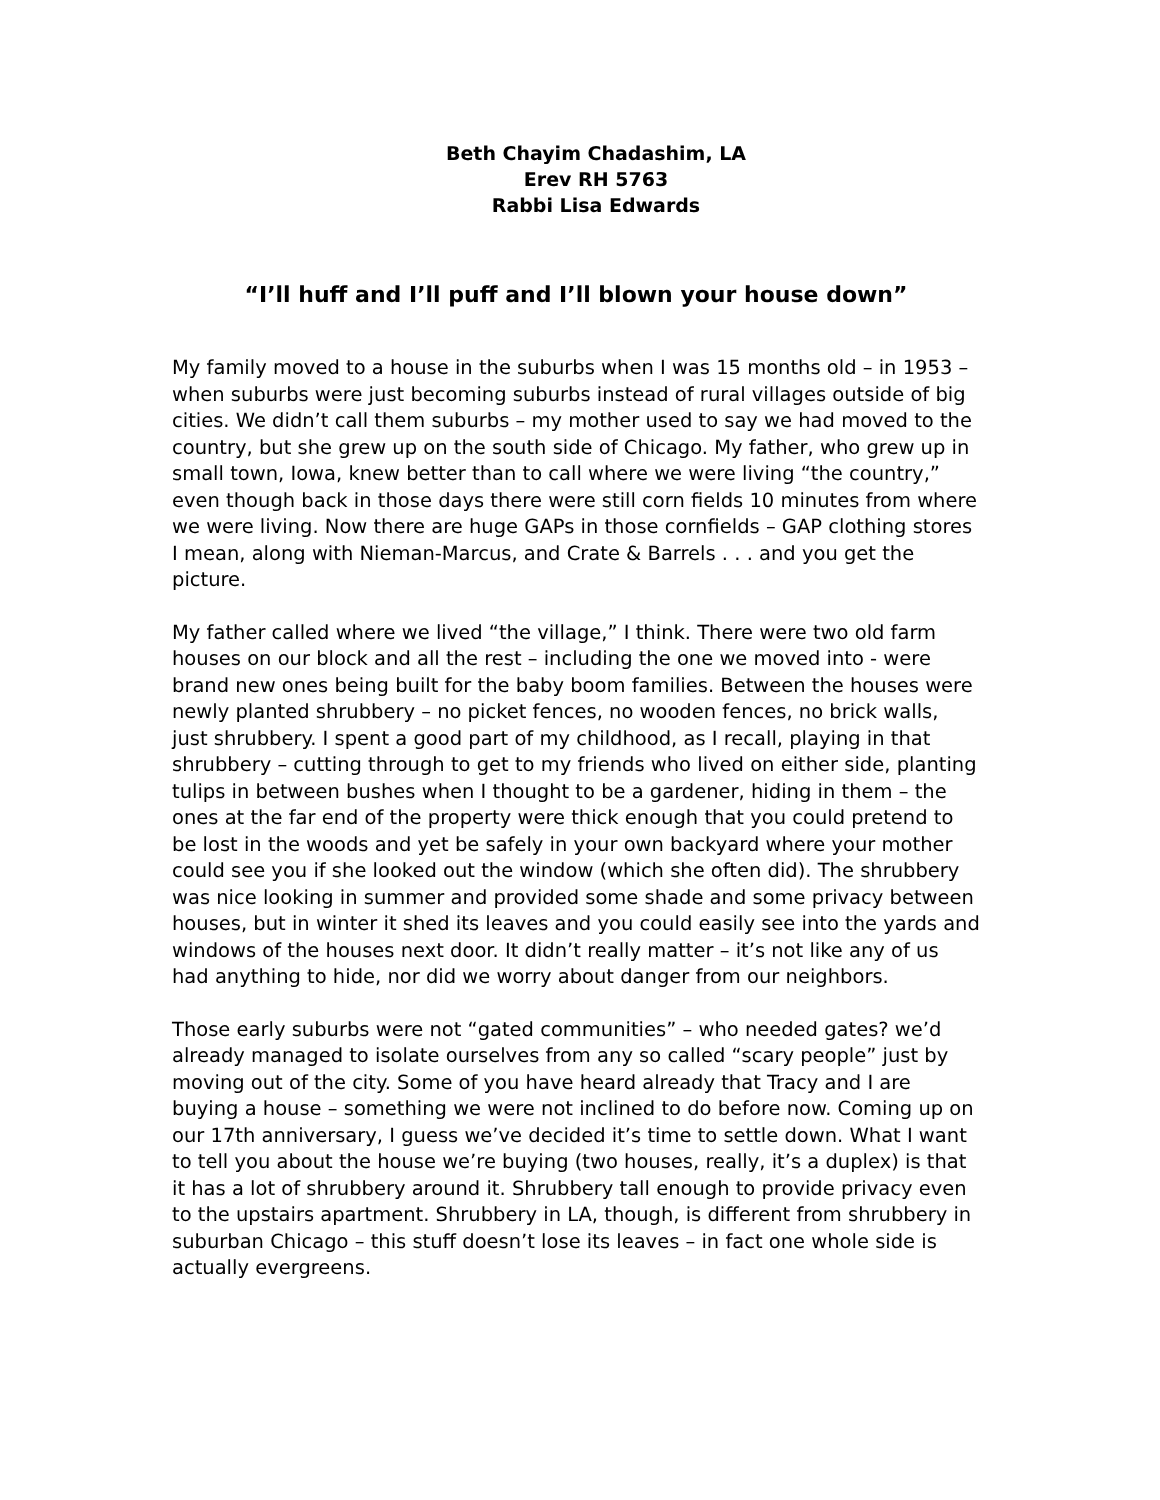Beth Chayim Chadashim, LA
Erev RH 5763
Rabbi Lisa Edwards
“I’ll huff and I’ll puff and I’ll blown your house down”
My family moved to a house in the suburbs when I was 15 months old – in 1953 – when suburbs were just becoming suburbs instead of rural villages outside of big cities. We didn’t call them suburbs – my mother used to say we had moved to the country, but she grew up on the south side of Chicago. My father, who grew up in small town, Iowa, knew better than to call where we were living “the country,” even though back in those days there were still corn fields 10 minutes from where we were living. Now there are huge GAPs in those cornfields – GAP clothing stores I mean, along with Nieman-Marcus, and Crate & Barrels . . . and you get the picture.
My father called where we lived “the village,” I think. There were two old farm houses on our block and all the rest – including the one we moved into - were brand new ones being built for the baby boom families. Between the houses were newly planted shrubbery – no picket fences, no wooden fences, no brick walls, just shrubbery. I spent a good part of my childhood, as I recall, playing in that shrubbery – cutting through to get to my friends who lived on either side, planting tulips in between bushes when I thought to be a gardener, hiding in them – the ones at the far end of the property were thick enough that you could pretend to be lost in the woods and yet be safely in your own backyard where your mother could see you if she looked out the window (which she often did). The shrubbery was nice looking in summer and provided some shade and some privacy between houses, but in winter it shed its leaves and you could easily see into the yards and windows of the houses next door. It didn’t really matter – it’s not like any of us had anything to hide, nor did we worry about danger from our neighbors.
Those early suburbs were not “gated communities” – who needed gates? we’d already managed to isolate ourselves from any so called “scary people” just by moving out of the city. Some of you have heard already that Tracy and I are buying a house – something we were not inclined to do before now. Coming up on our 17th anniversary, I guess we’ve decided it’s time to settle down. What I want to tell you about the house we’re buying (two houses, really, it’s a duplex) is that it has a lot of shrubbery around it. Shrubbery tall enough to provide privacy even to the upstairs apartment. Shrubbery in LA, though, is different from shrubbery in suburban Chicago – this stuff doesn’t lose its leaves – in fact one whole side is actually evergreens.